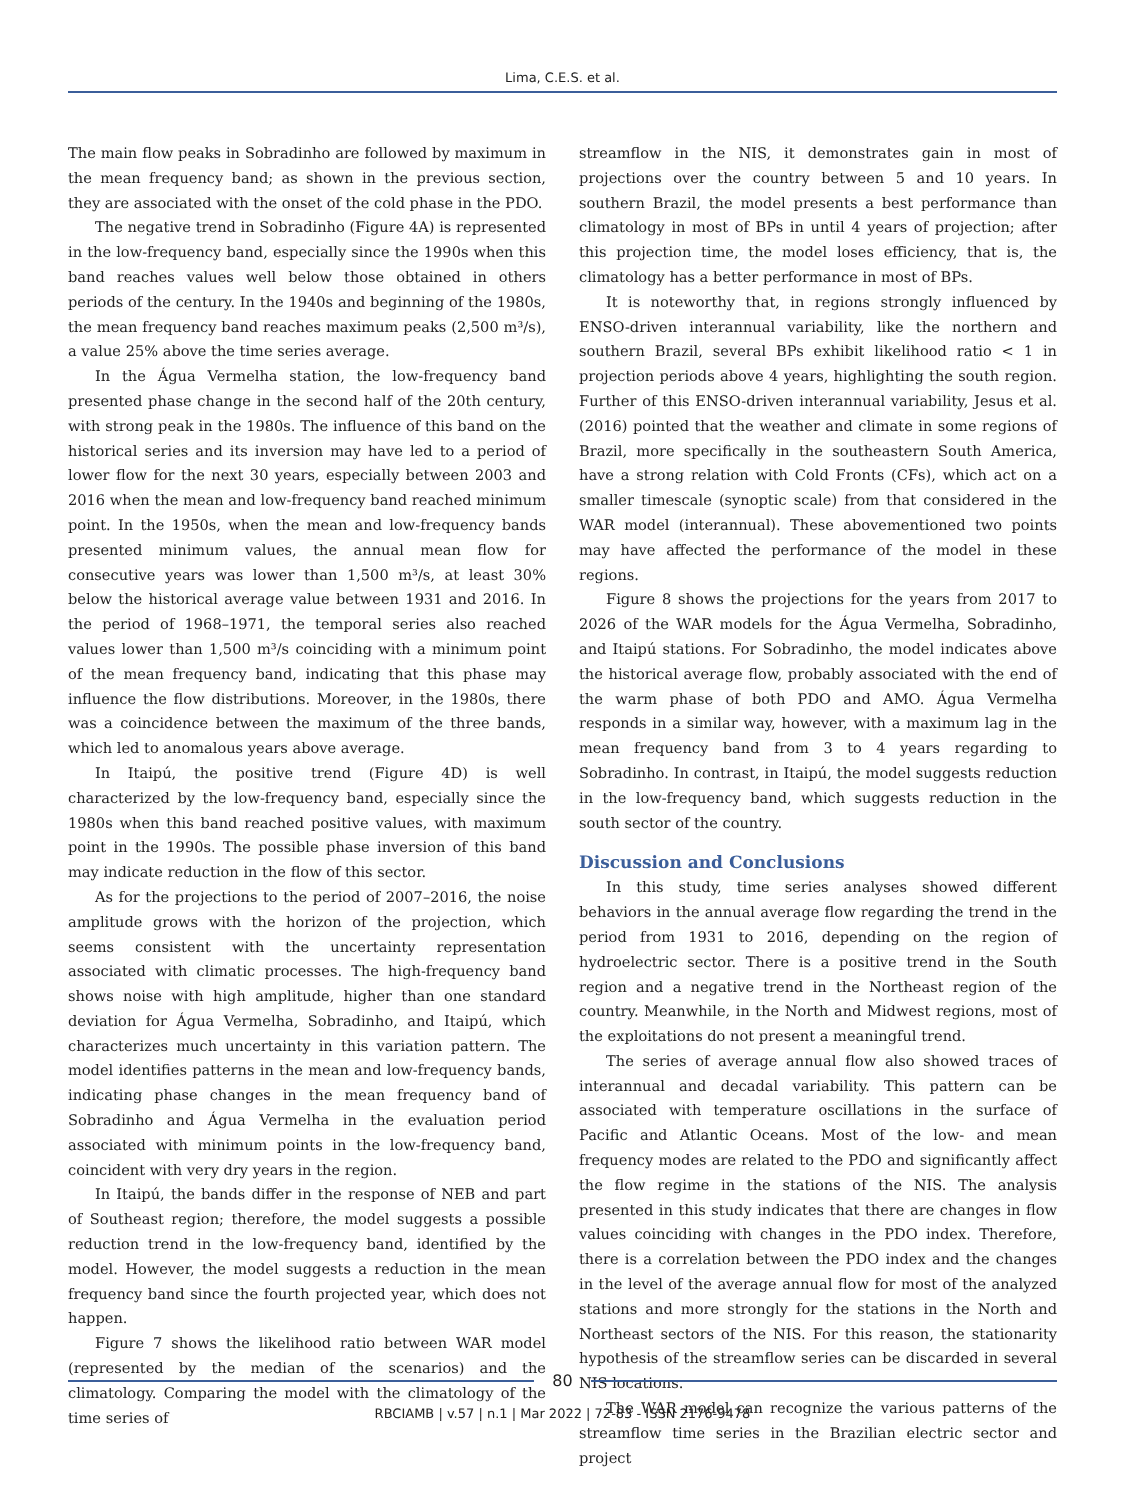Lima, C.E.S. et al.
The main flow peaks in Sobradinho are followed by maximum in the mean frequency band; as shown in the previous section, they are associated with the onset of the cold phase in the PDO.
The negative trend in Sobradinho (Figure 4A) is represented in the low-frequency band, especially since the 1990s when this band reaches values well below those obtained in others periods of the century. In the 1940s and beginning of the 1980s, the mean frequency band reaches maximum peaks (2,500 m³/s), a value 25% above the time series average.
In the Água Vermelha station, the low-frequency band presented phase change in the second half of the 20th century, with strong peak in the 1980s. The influence of this band on the historical series and its inversion may have led to a period of lower flow for the next 30 years, especially between 2003 and 2016 when the mean and low-frequency band reached minimum point. In the 1950s, when the mean and low-frequency bands presented minimum values, the annual mean flow for consecutive years was lower than 1,500 m³/s, at least 30% below the historical average value between 1931 and 2016. In the period of 1968–1971, the temporal series also reached values lower than 1,500 m³/s coinciding with a minimum point of the mean frequency band, indicating that this phase may influence the flow distributions. Moreover, in the 1980s, there was a coincidence between the maximum of the three bands, which led to anomalous years above average.
In Itaipú, the positive trend (Figure 4D) is well characterized by the low-frequency band, especially since the 1980s when this band reached positive values, with maximum point in the 1990s. The possible phase inversion of this band may indicate reduction in the flow of this sector.
As for the projections to the period of 2007–2016, the noise amplitude grows with the horizon of the projection, which seems consistent with the uncertainty representation associated with climatic processes. The high-frequency band shows noise with high amplitude, higher than one standard deviation for Água Vermelha, Sobradinho, and Itaipú, which characterizes much uncertainty in this variation pattern. The model identifies patterns in the mean and low-frequency bands, indicating phase changes in the mean frequency band of Sobradinho and Água Vermelha in the evaluation period associated with minimum points in the low-frequency band, coincident with very dry years in the region.
In Itaipú, the bands differ in the response of NEB and part of Southeast region; therefore, the model suggests a possible reduction trend in the low-frequency band, identified by the model. However, the model suggests a reduction in the mean frequency band since the fourth projected year, which does not happen.
Figure 7 shows the likelihood ratio between WAR model (represented by the median of the scenarios) and the climatology. Comparing the model with the climatology of the time series of
streamflow in the NIS, it demonstrates gain in most of projections over the country between 5 and 10 years. In southern Brazil, the model presents a best performance than climatology in most of BPs in until 4 years of projection; after this projection time, the model loses efficiency, that is, the climatology has a better performance in most of BPs.
It is noteworthy that, in regions strongly influenced by ENSO-driven interannual variability, like the northern and southern Brazil, several BPs exhibit likelihood ratio < 1 in projection periods above 4 years, highlighting the south region. Further of this ENSO-driven interannual variability, Jesus et al. (2016) pointed that the weather and climate in some regions of Brazil, more specifically in the southeastern South America, have a strong relation with Cold Fronts (CFs), which act on a smaller timescale (synoptic scale) from that considered in the WAR model (interannual). These abovementioned two points may have affected the performance of the model in these regions.
Figure 8 shows the projections for the years from 2017 to 2026 of the WAR models for the Água Vermelha, Sobradinho, and Itaipú stations. For Sobradinho, the model indicates above the historical average flow, probably associated with the end of the warm phase of both PDO and AMO. Água Vermelha responds in a similar way, however, with a maximum lag in the mean frequency band from 3 to 4 years regarding to Sobradinho. In contrast, in Itaipú, the model suggests reduction in the low-frequency band, which suggests reduction in the south sector of the country.
Discussion and Conclusions
In this study, time series analyses showed different behaviors in the annual average flow regarding the trend in the period from 1931 to 2016, depending on the region of hydroelectric sector. There is a positive trend in the South region and a negative trend in the Northeast region of the country. Meanwhile, in the North and Midwest regions, most of the exploitations do not present a meaningful trend.
The series of average annual flow also showed traces of interannual and decadal variability. This pattern can be associated with temperature oscillations in the surface of Pacific and Atlantic Oceans. Most of the low- and mean frequency modes are related to the PDO and significantly affect the flow regime in the stations of the NIS. The analysis presented in this study indicates that there are changes in flow values coinciding with changes in the PDO index. Therefore, there is a correlation between the PDO index and the changes in the level of the average annual flow for most of the analyzed stations and more strongly for the stations in the North and Northeast sectors of the NIS. For this reason, the stationarity hypothesis of the streamflow series can be discarded in several NIS locations.
The WAR model can recognize the various patterns of the streamflow time series in the Brazilian electric sector and project
80
RBCIAMB | v.57 | n.1 | Mar 2022 | 72-83 - ISSN 2176-9478